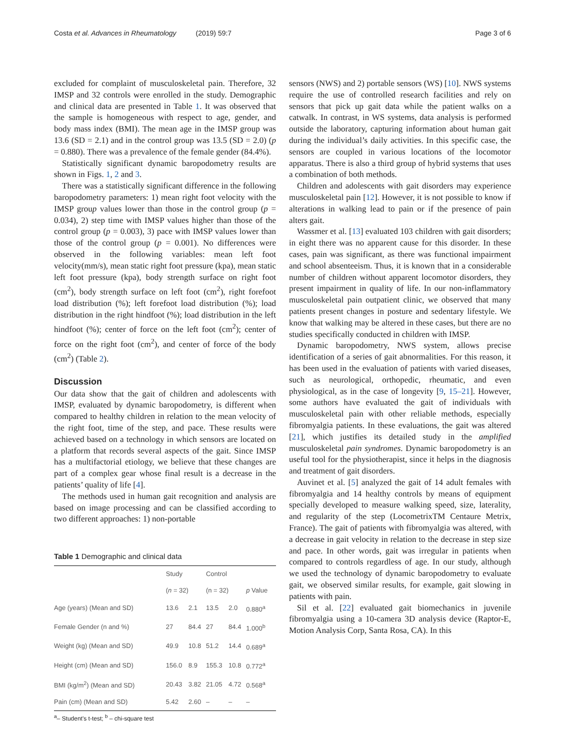Costa et al. Advances in Rheumatology (2019) 59:7 Page 3 of 6
excluded for complaint of musculoskeletal pain. Therefore, 32 IMSP and 32 controls were enrolled in the study. Demographic and clinical data are presented in Table 1. It was observed that the sample is homogeneous with respect to age, gender, and body mass index (BMI). The mean age in the IMSP group was 13.6 (SD = 2.1) and in the control group was 13.5 (SD = 2.0) (p = 0.880). There was a prevalence of the female gender (84.4%).
Statistically significant dynamic baropodometry results are shown in Figs. 1, 2 and 3.
There was a statistically significant difference in the following baropodometry parameters: 1) mean right foot velocity with the IMSP group values lower than those in the control group (p = 0.034), 2) step time with IMSP values higher than those of the control group (p = 0.003), 3) pace with IMSP values lower than those of the control group (p = 0.001). No differences were observed in the following variables: mean left foot velocity(mm/s), mean static right foot pressure (kpa), mean static left foot pressure (kpa), body strength surface on right foot (cm<sup>2</sup>), body strength surface on left foot (cm<sup>2</sup>), right forefoot load distribution (%); left forefoot load distribution (%); load distribution in the right hindfoot (%); load distribution in the left hindfoot (%); center of force on the left foot (cm<sup>2</sup>); center of force on the right foot (cm<sup>2</sup>), and center of force of the body (cm<sup>2</sup>) (Table 2).
Discussion
Our data show that the gait of children and adolescents with IMSP, evaluated by dynamic baropodometry, is different when compared to healthy children in relation to the mean velocity of the right foot, time of the step, and pace. These results were achieved based on a technology in which sensors are located on a platform that records several aspects of the gait. Since IMSP has a multifactorial etiology, we believe that these changes are part of a complex gear whose final result is a decrease in the patients’ quality of life [4].
The methods used in human gait recognition and analysis are based on image processing and can be classified according to two different approaches: 1) non-portable
Table 1 Demographic and clinical data
| | Study | | Control | | |
| --- | --- | --- | --- | --- | --- |
| | ( n = 32) | | (n = 32) | | p Value |
| Age (years) (Mean and SD) | 13.6 | 2.1 | 13.5 | 2.0 | 0.880<sup>a</sup> |
| Female Gender (n and %) | 27 | 84.4 | 27 | 84.4 | 1.000<sup>b</sup> |
| Weight (kg) (Mean and SD) | 49.9 | 10.8 | 51.2 | 14.4 | 0.689<sup>a</sup> |
| Height (cm) (Mean and SD) | 156.0 | 8.9 | 155.3 | 10.8 | 0.772<sup>a</sup> |
| BMI (kg/m<sup>2</sup>) (Mean and SD) | 20.43 | 3.82 | 21.05 | 4.72 | 0.568<sup>a</sup> |
| Pain (cm) (Mean and SD) | 5.42 | 2.60 | – | – | – |
<sup>a</sup>– Student's t-test; <sup>b</sup> – chi-square test
sensors (NWS) and 2) portable sensors (WS) [10]. NWS systems require the use of controlled research facilities and rely on sensors that pick up gait data while the patient walks on a catwalk. In contrast, in WS systems, data analysis is performed outside the laboratory, capturing information about human gait during the individual’s daily activities. In this specific case, the sensors are coupled in various locations of the locomotor apparatus. There is also a third group of hybrid systems that uses a combination of both methods.
Children and adolescents with gait disorders may experience musculoskeletal pain [12]. However, it is not possible to know if alterations in walking lead to pain or if the presence of pain alters gait.
Wassmer et al. [13] evaluated 103 children with gait disorders; in eight there was no apparent cause for this disorder. In these cases, pain was significant, as there was functional impairment and school absenteeism. Thus, it is known that in a considerable number of children without apparent locomotor disorders, they present impairment in quality of life. In our non-inflammatory musculoskeletal pain outpatient clinic, we observed that many patients present changes in posture and sedentary lifestyle. We know that walking may be altered in these cases, but there are no studies specifically conducted in children with IMSP.
Dynamic baropodometry, NWS system, allows precise identification of a series of gait abnormalities. For this reason, it has been used in the evaluation of patients with varied diseases, such as neurological, orthopedic, rheumatic, and even physiological, as in the case of longevity [9, 15–21]. However, some authors have evaluated the gait of individuals with musculoskeletal pain with other reliable methods, especially fibromyalgia patients. In these evaluations, the gait was altered [21], which justifies its detailed study in the amplified musculoskeletal pain syndromes. Dynamic baropodometry is an useful tool for the physiotherapist, since it helps in the diagnosis and treatment of gait disorders.
Auvinet et al. [5] analyzed the gait of 14 adult females with fibromyalgia and 14 healthy controls by means of equipment specially developed to measure walking speed, size, laterality, and regularity of the step (LocometrixTM Centaure Metrix, France). The gait of patients with fibromyalgia was altered, with a decrease in gait velocity in relation to the decrease in step size and pace. In other words, gait was irregular in patients when compared to controls regardless of age. In our study, although we used the technology of dynamic baropodometry to evaluate gait, we observed similar results, for example, gait slowing in patients with pain.
Sil et al. [22] evaluated gait biomechanics in juvenile fibromyalgia using a 10-camera 3D analysis device (Raptor-E, Motion Analysis Corp, Santa Rosa, CA). In this